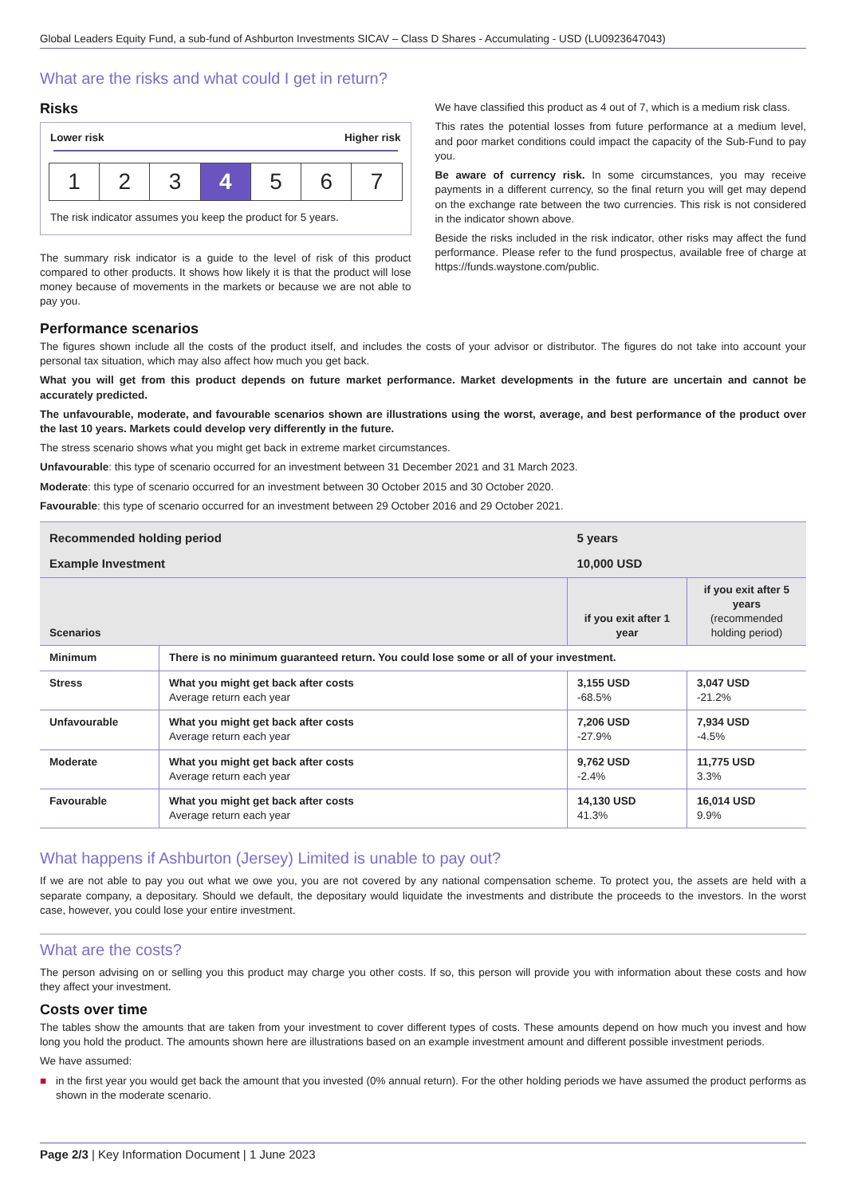Global Leaders Equity Fund, a sub-fund of Ashburton Investments SICAV – Class D Shares - Accumulating - USD (LU0923647043)
What are the risks and what could I get in return?
Risks
Lower risk Higher risk
1 2 3 4 5 6 7
The risk indicator assumes you keep the product for 5 years.
The summary risk indicator is a guide to the level of risk of this product compared to other products. It shows how likely it is that the product will lose money because of movements in the markets or because we are not able to pay you.
We have classified this product as 4 out of 7, which is a medium risk class.
This rates the potential losses from future performance at a medium level, and poor market conditions could impact the capacity of the Sub-Fund to pay you.
Be aware of currency risk. In some circumstances, you may receive payments in a different currency, so the final return you will get may depend on the exchange rate between the two currencies. This risk is not considered in the indicator shown above.
Beside the risks included in the risk indicator, other risks may affect the fund performance. Please refer to the fund prospectus, available free of charge at https://funds.waystone.com/public.
Performance scenarios
The figures shown include all the costs of the product itself, and includes the costs of your advisor or distributor. The figures do not take into account your personal tax situation, which may also affect how much you get back.
What you will get from this product depends on future market performance. Market developments in the future are uncertain and cannot be accurately predicted.
The unfavourable, moderate, and favourable scenarios shown are illustrations using the worst, average, and best performance of the product over the last 10 years. Markets could develop very differently in the future.
The stress scenario shows what you might get back in extreme market circumstances.
Unfavourable: this type of scenario occurred for an investment between 31 December 2021 and 31 March 2023.
Moderate: this type of scenario occurred for an investment between 30 October 2015 and 30 October 2020.
Favourable: this type of scenario occurred for an investment between 29 October 2016 and 29 October 2021.
| Recommended holding period | | 5 years | |
| Example Investment | | 10,000 USD | |
| Scenarios | | if you exit after 1 year | if you exit after 5 years (recommended holding period) |
| Minimum | There is no minimum guaranteed return. You could lose some or all of your investment. | | |
| Stress | What you might get back after costs Average return each year | 3,155 USD -68.5% | 3,047 USD -21.2% |
| Unfavourable | What you might get back after costs Average return each year | 7,206 USD -27.9% | 7,934 USD -4.5% |
| Moderate | What you might get back after costs Average return each year | 9,762 USD -2.4% | 11,775 USD 3.3% |
| Favourable | What you might get back after costs Average return each year | 14,130 USD 41.3% | 16,014 USD 9.9% |
What happens if Ashburton (Jersey) Limited is unable to pay out?
If we are not able to pay you out what we owe you, you are not covered by any national compensation scheme. To protect you, the assets are held with a separate company, a depositary. Should we default, the depositary would liquidate the investments and distribute the proceeds to the investors. In the worst case, however, you could lose your entire investment.
What are the costs?
The person advising on or selling you this product may charge you other costs. If so, this person will provide you with information about these costs and how they affect your investment.
Costs over time
The tables show the amounts that are taken from your investment to cover different types of costs. These amounts depend on how much you invest and how long you hold the product. The amounts shown here are illustrations based on an example investment amount and different possible investment periods.
We have assumed:
■ in the first year you would get back the amount that you invested (0% annual return). For the other holding periods we have assumed the product performs as shown in the moderate scenario.
Page 2/3 | Key Information Document | 1 June 2023